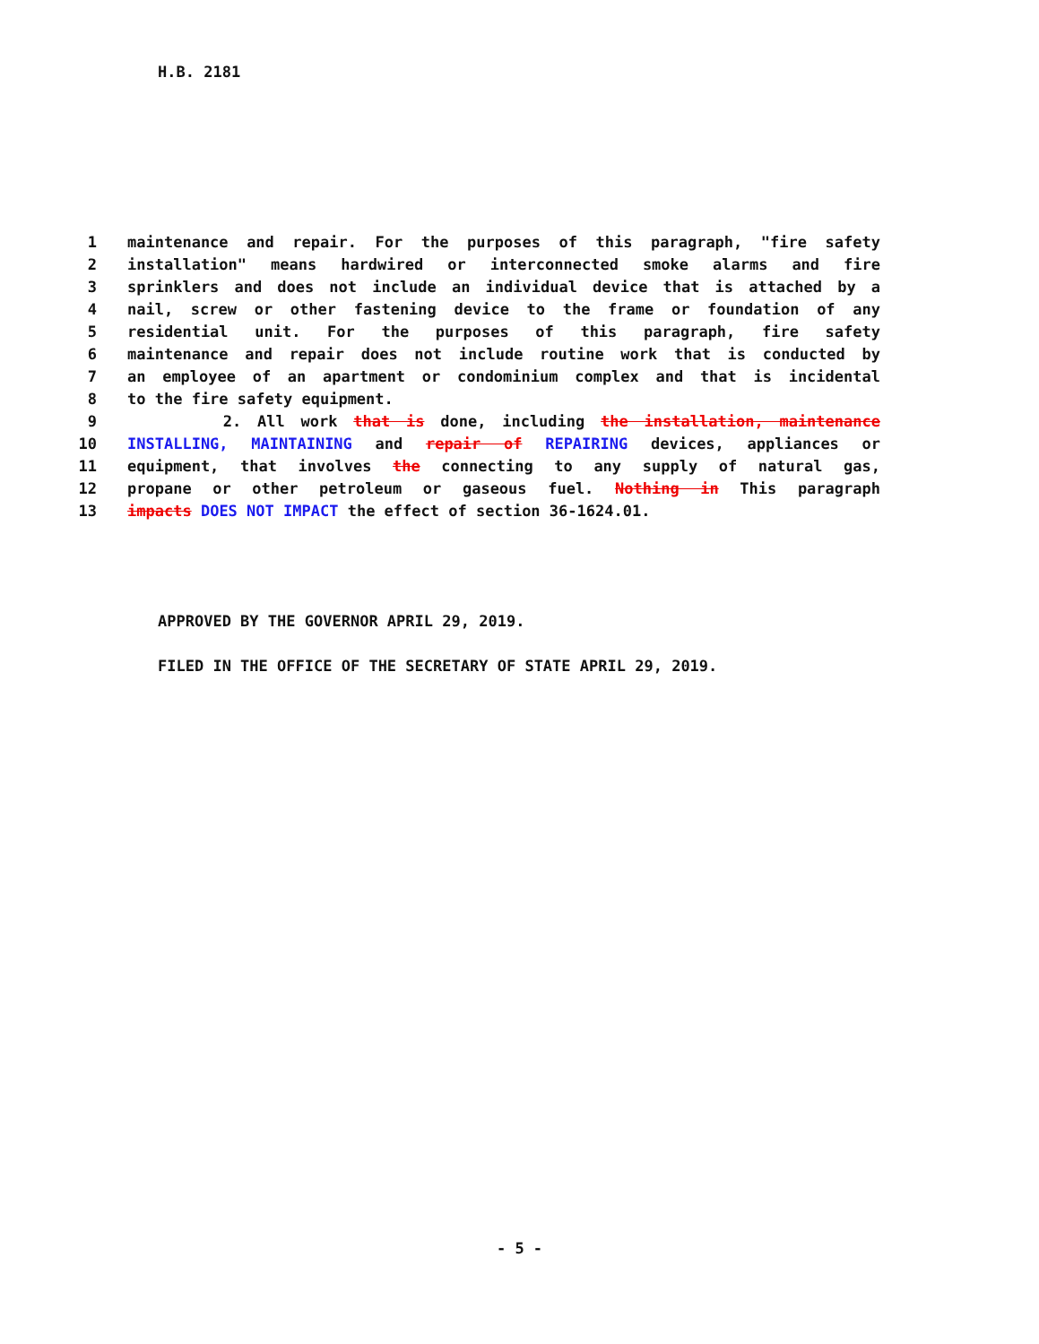H.B. 2181
1 maintenance and repair. For the purposes of this paragraph, "fire safety
2 installation" means hardwired or interconnected smoke alarms and fire
3 sprinklers and does not include an individual device that is attached by a
4 nail, screw or other fastening device to the frame or foundation of any
5 residential unit. For the purposes of this paragraph, fire safety
6 maintenance and repair does not include routine work that is conducted by
7 an employee of an apartment or condominium complex and that is incidental
8 to the fire safety equipment.
9 2. All work that is done, including the installation, maintenance
10 INSTALLING, MAINTAINING and repair of REPAIRING devices, appliances or
11 equipment, that involves the connecting to any supply of natural gas,
12 propane or other petroleum or gaseous fuel. Nothing in This paragraph
13 impacts DOES NOT IMPACT the effect of section 36-1624.01.
APPROVED BY THE GOVERNOR APRIL 29, 2019.
FILED IN THE OFFICE OF THE SECRETARY OF STATE APRIL 29, 2019.
- 5 -